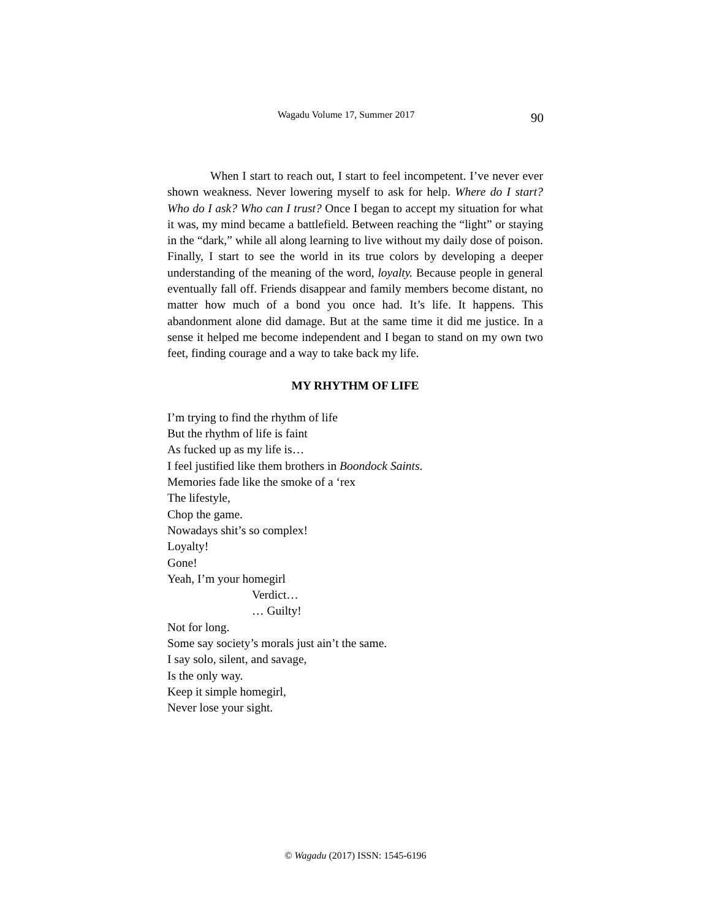Wagadu Volume 17, Summer 2017 90
When I start to reach out, I start to feel incompetent. I’ve never ever shown weakness. Never lowering myself to ask for help. Where do I start? Who do I ask? Who can I trust? Once I began to accept my situation for what it was, my mind became a battlefield. Between reaching the “light” or staying in the “dark,” while all along learning to live without my daily dose of poison. Finally, I start to see the world in its true colors by developing a deeper understanding of the meaning of the word, loyalty. Because people in general eventually fall off. Friends disappear and family members become distant, no matter how much of a bond you once had. It’s life. It happens. This abandonment alone did damage. But at the same time it did me justice. In a sense it helped me become independent and I began to stand on my own two feet, finding courage and a way to take back my life.
MY RHYTHM OF LIFE
I’m trying to find the rhythm of life
But the rhythm of life is faint
As fucked up as my life is…
I feel justified like them brothers in Boondock Saints.
Memories fade like the smoke of a ‘rex
The lifestyle,
Chop the game.
Nowadays shit’s so complex!
Loyalty!
Gone!
Yeah, I’m your homegirl
Verdict…
… Guilty!
Not for long.
Some say society’s morals just ain’t the same.
I say solo, silent, and savage,
Is the only way.
Keep it simple homegirl,
Never lose your sight.
© Wagadu (2017) ISSN: 1545-6196